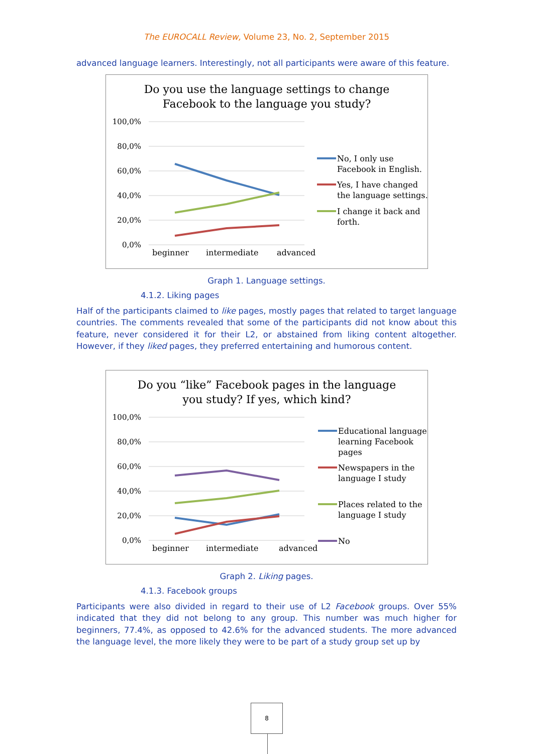The EUROCALL Review, Volume 23, No. 2, September 2015
advanced language learners. Interestingly, not all participants were aware of this feature.
Do you use the language settings to change
Facebook to the language you study?
100,0%
80,0%
60,0%
40,0%
20,0%
0,0%
beginner
intermediate
advanced
No, I only use
Facebook in English.
Yes, I have changed
the language settings.
I change it back and
forth.
Graph 1. Language settings.
4.1.2. Liking pages
Half of the participants claimed to like pages, mostly pages that related to target language countries. The comments revealed that some of the participants did not know about this feature, never considered it for their L2, or abstained from liking content altogether. However, if they liked pages, they preferred entertaining and humorous content.
Do you “like” Facebook pages in the language
you study? If yes, which kind?
100,0%
80,0%
60,0%
40,0%
20,0%
0,0%
beginner
intermediate
advanced
Educational language
learning Facebook
pages
Newspapers in the
language I study
Places related to the
language I study
No
Graph 2. Liking pages.
4.1.3. Facebook groups
Participants were also divided in regard to their use of L2 Facebook groups. Over 55% indicated that they did not belong to any group. This number was much higher for beginners, 77.4%, as opposed to 42.6% for the advanced students. The more advanced the language level, the more likely they were to be part of a study group set up by
8